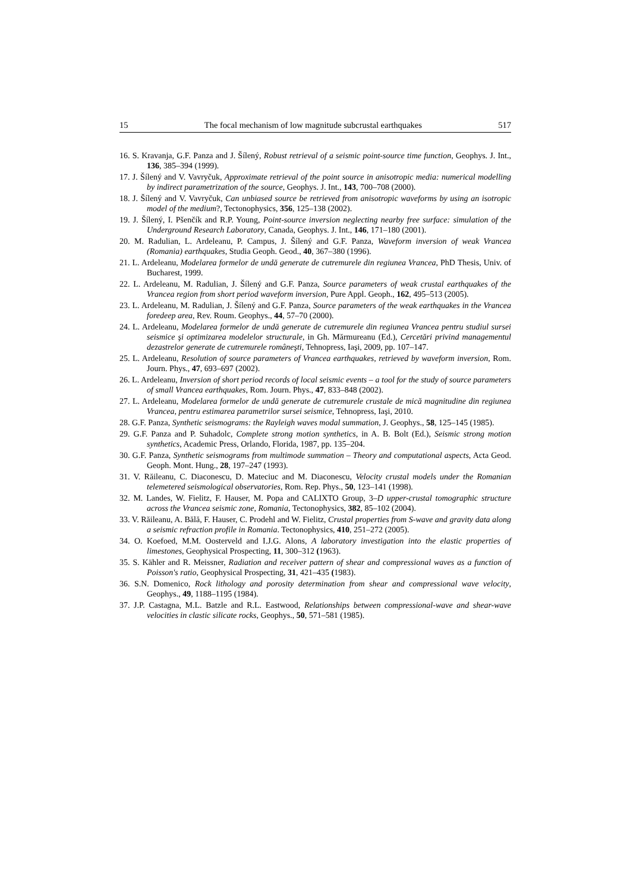15 The focal mechanism of low magnitude subcrustal earthquakes 517
16. S. Kravanja, G.F. Panza and J. Šílený, Robust retrieval of a seismic point-source time function, Geophys. J. Int., 136, 385–394 (1999).
17. J. Šílený and V. Vavryčuk, Approximate retrieval of the point source in anisotropic media: numerical modelling by indirect parametrization of the source, Geophys. J. Int., 143, 700–708 (2000).
18. J. Šílený and V. Vavryčuk, Can unbiased source be retrieved from anisotropic waveforms by using an isotropic model of the medium?, Tectonophysics, 356, 125–138 (2002).
19. J. Šílený, I. Pšenčík and R.P. Young, Point-source inversion neglecting nearby free surface: simulation of the Underground Research Laboratory, Canada, Geophys. J. Int., 146, 171–180 (2001).
20. M. Radulian, L. Ardeleanu, P. Campus, J. Šílený and G.F. Panza, Waveform inversion of weak Vrancea (Romania) earthquakes, Studia Geoph. Geod., 40, 367–380 (1996).
21. L. Ardeleanu, Modelarea formelor de undă generate de cutremurele din regiunea Vrancea, PhD Thesis, Univ. of Bucharest, 1999.
22. L. Ardeleanu, M. Radulian, J. Šílený and G.F. Panza, Source parameters of weak crustal earthquakes of the Vrancea region from short period waveform inversion, Pure Appl. Geoph., 162, 495–513 (2005).
23. L. Ardeleanu, M. Radulian, J. Šílený and G.F. Panza, Source parameters of the weak earthquakes in the Vrancea foredeep area, Rev. Roum. Geophys., 44, 57–70 (2000).
24. L. Ardeleanu, Modelarea formelor de undă generate de cutremurele din regiunea Vrancea pentru studiul sursei seismice şi optimizarea modelelor structurale, in Gh. Mărmureanu (Ed.), Cercetări privind managementul dezastrelor generate de cutremurele româneşti, Tehnopress, Iaşi, 2009, pp. 107–147.
25. L. Ardeleanu, Resolution of source parameters of Vrancea earthquakes, retrieved by waveform inversion, Rom. Journ. Phys., 47, 693–697 (2002).
26. L. Ardeleanu, Inversion of short period records of local seismic events – a tool for the study of source parameters of small Vrancea earthquakes, Rom. Journ. Phys., 47, 833–848 (2002).
27. L. Ardeleanu, Modelarea formelor de undă generate de cutremurele crustale de mică magnitudine din regiunea Vrancea, pentru estimarea parametrilor sursei seismice, Tehnopress, Iaşi, 2010.
28. G.F. Panza, Synthetic seismograms: the Rayleigh waves modal summation, J. Geophys., 58, 125–145 (1985).
29. G.F. Panza and P. Suhadolc, Complete strong motion synthetics, in A. B. Bolt (Ed.), Seismic strong motion synthetics, Academic Press, Orlando, Florida, 1987, pp. 135–204.
30. G.F. Panza, Synthetic seismograms from multimode summation – Theory and computational aspects, Acta Geod. Geoph. Mont. Hung., 28, 197–247 (1993).
31. V. Răileanu, C. Diaconescu, D. Mateciuc and M. Diaconescu, Velocity crustal models under the Romanian telemetered seismological observatories, Rom. Rep. Phys., 50, 123–141 (1998).
32. M. Landes, W. Fielitz, F. Hauser, M. Popa and CALIXTO Group, 3–D upper-crustal tomographic structure across the Vrancea seismic zone, Romania, Tectonophysics, 382, 85–102 (2004).
33. V. Răileanu, A. Bălă, F. Hauser, C. Prodehl and W. Fielitz, Crustal properties from S-wave and gravity data along a seismic refraction profile in Romania. Tectonophysics, 410, 251–272 (2005).
34. O. Koefoed, M.M. Oosterveld and I.J.G. Alons, A laboratory investigation into the elastic properties of limestones, Geophysical Prospecting, 11, 300–312 (1963).
35. S. Kähler and R. Meissner, Radiation and receiver pattern of shear and compressional waves as a function of Poisson's ratio, Geophysical Prospecting, 31, 421–435 (1983).
36. S.N. Domenico, Rock lithology and porosity determination from shear and compressional wave velocity, Geophys., 49, 1188–1195 (1984).
37. J.P. Castagna, M.L. Batzle and R.L. Eastwood, Relationships between compressional-wave and shear-wave velocities in clastic silicate rocks, Geophys., 50, 571–581 (1985).